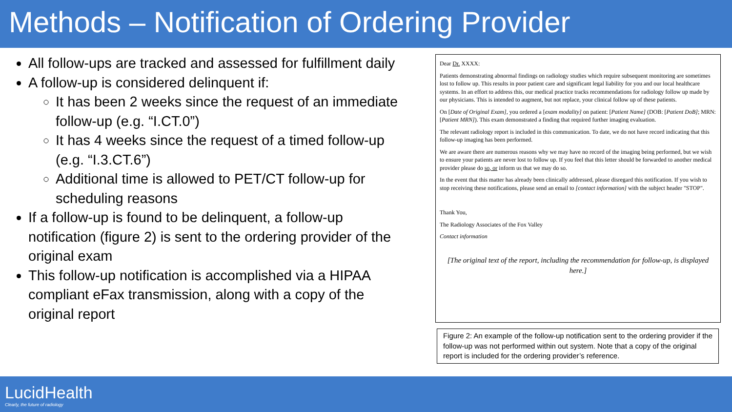Methods – Notification of Ordering Provider
All follow-ups are tracked and assessed for fulfillment daily
A follow-up is considered delinquent if:
It has been 2 weeks since the request of an immediate follow-up (e.g. “I.CT.0”)
It has 4 weeks since the request of a timed follow-up (e.g. “I.3.CT.6”)
Additional time is allowed to PET/CT follow-up for scheduling reasons
If a follow-up is found to be delinquent, a follow-up notification (figure 2) is sent to the ordering provider of the original exam
This follow-up notification is accomplished via a HIPAA compliant eFax transmission, along with a copy of the original report
Dear Dr. XXXX:
Patients demonstrating abnormal findings on radiology studies which require subsequent monitoring are sometimes lost to follow up. This results in poor patient care and significant legal liability for you and our local healthcare systems. In an effort to address this, our medical practice tracks recommendations for radiology follow up made by our physicians. This is intended to augment, but not replace, your clinical follow up of these patients.
On [Date of Original Exam], you ordered a [exam modality] on patient: [Patient Name] (DOB: [Patient DoB]; MRN: [Patient MRN]). This exam demonstrated a finding that required further imaging evaluation.
The relevant radiology report is included in this communication. To date, we do not have record indicating that this follow-up imaging has been performed.
We are aware there are numerous reasons why we may have no record of the imaging being performed, but we wish to ensure your patients are never lost to follow up. If you feel that this letter should be forwarded to another medical provider please do so, or inform us that we may do so.
In the event that this matter has already been clinically addressed, please disregard this notification. If you wish to stop receiving these notifications, please send an email to [contact information] with the subject header "STOP".
Thank You,
The Radiology Associates of the Fox Valley
Contact information
[The original text of the report, including the recommendation for follow-up, is displayed here.]
Figure 2: An example of the follow-up notification sent to the ordering provider if the follow-up was not performed within out system. Note that a copy of the original report is included for the ordering provider’s reference.
LucidHealth
Clearly, the future of radiology